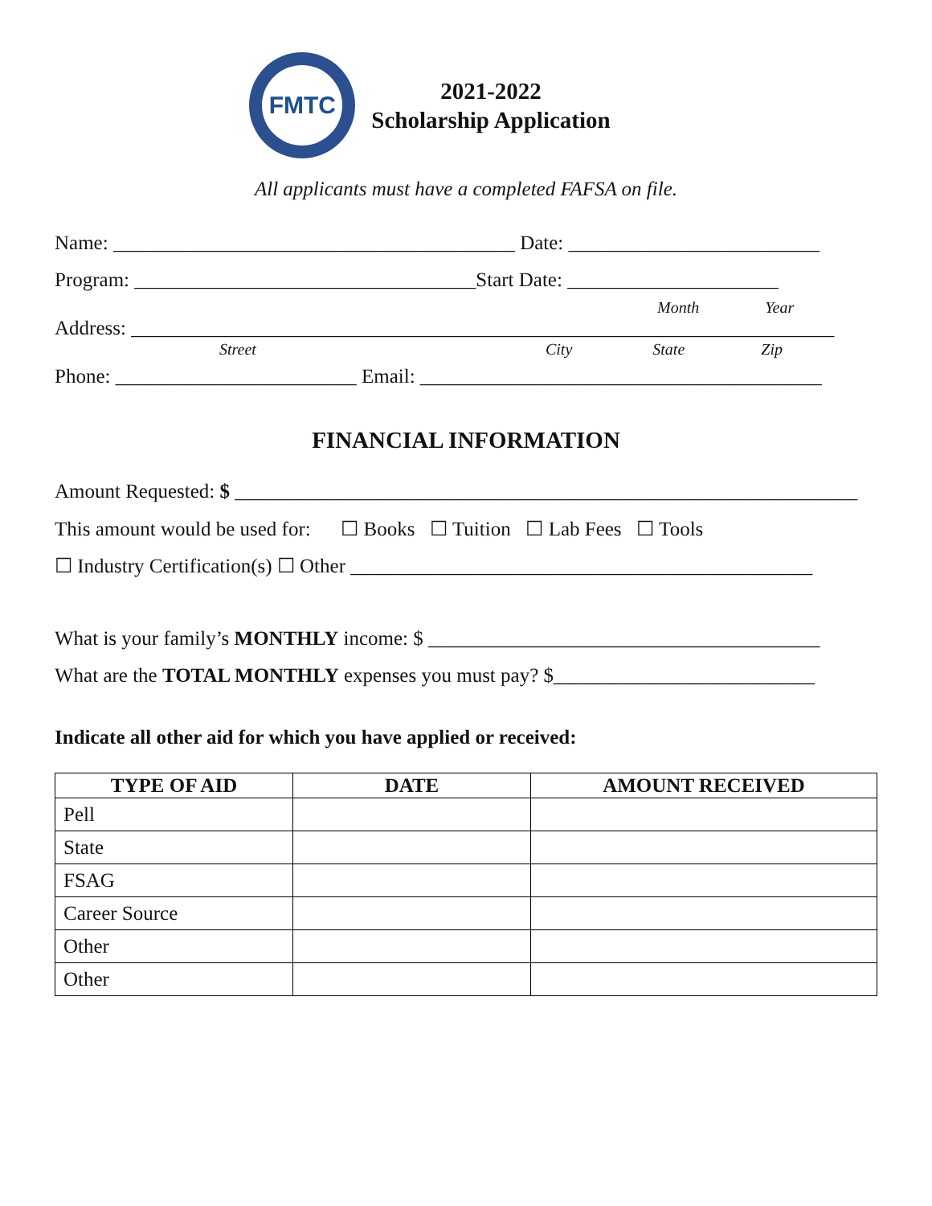FMTC
2021-2022
Scholarship Application
All applicants must have a completed FAFSA on file.
Name: ________________________________________ Date: _________________________
Program: __________________________________Start Date: _____________________
Month Year
Address: ______________________________________________________________________
Street City State Zip
Phone: ________________________ Email: ________________________________________
FINANCIAL INFORMATION
Amount Requested: $ ______________________________________________________________
This amount would be used for: ☐ Books ☐ Tuition ☐ Lab Fees ☐ Tools
☐ Industry Certification(s) ☐ Other ______________________________________________
What is your family’s MONTHLY income: $ _______________________________________
What are the TOTAL MONTHLY expenses you must pay? $__________________________
Indicate all other aid for which you have applied or received:
| TYPE OF AID | DATE | AMOUNT RECEIVED |
| --- | --- | --- |
| Pell | | |
| State | | |
| FSAG | | |
| Career Source | | |
| Other | | |
| Other | | |